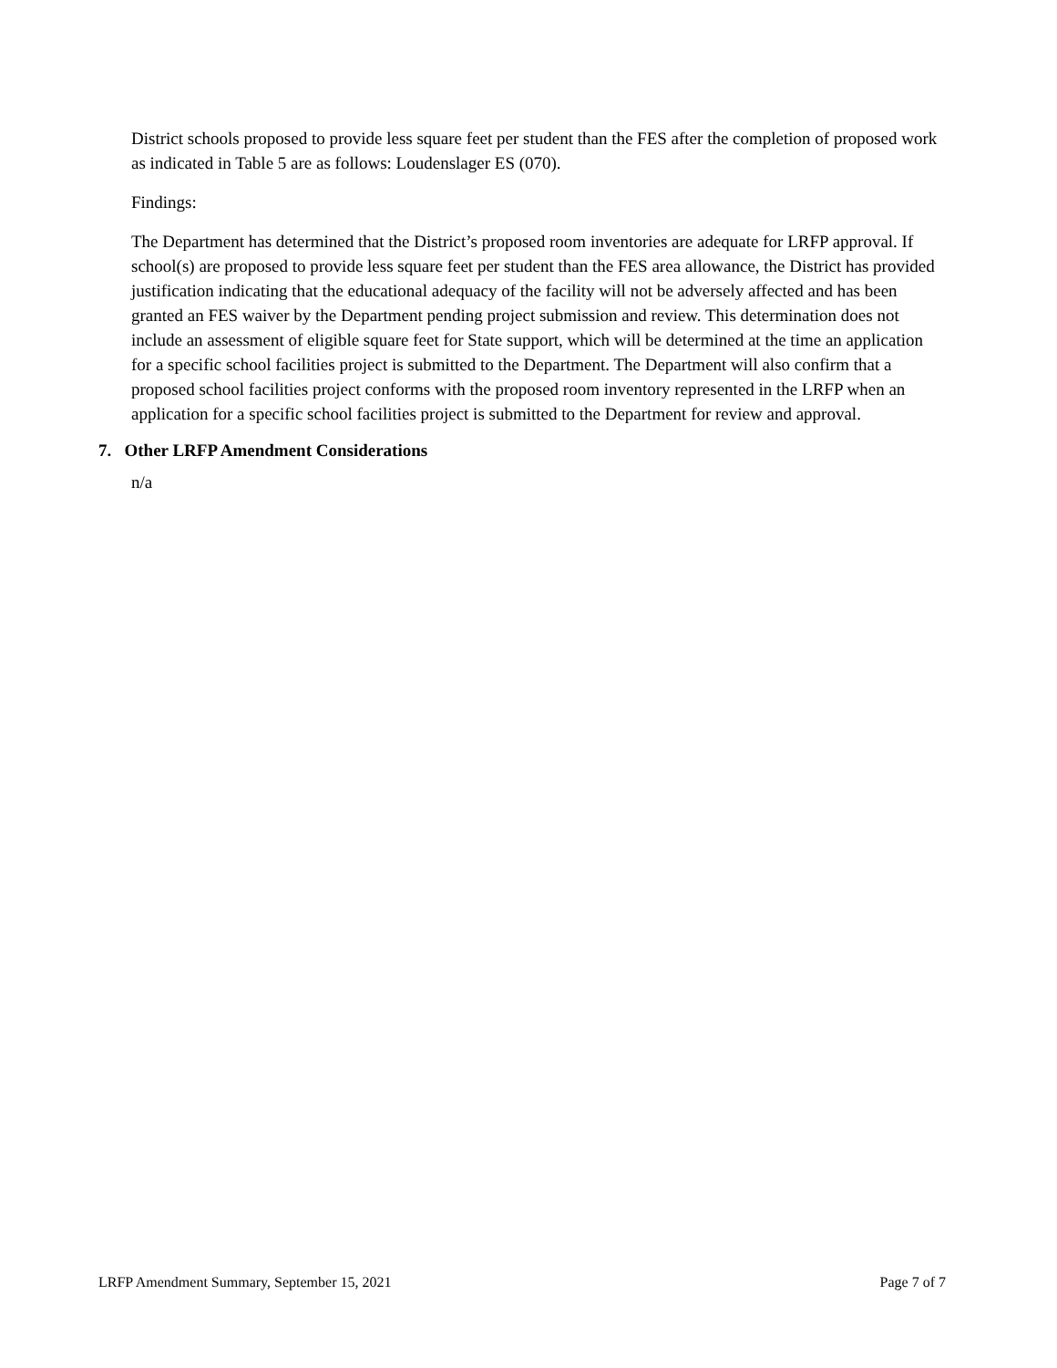District schools proposed to provide less square feet per student than the FES after the completion of proposed work as indicated in Table 5 are as follows: Loudenslager ES (070).
Findings:
The Department has determined that the District’s proposed room inventories are adequate for LRFP approval. If school(s) are proposed to provide less square feet per student than the FES area allowance, the District has provided justification indicating that the educational adequacy of the facility will not be adversely affected and has been granted an FES waiver by the Department pending project submission and review. This determination does not include an assessment of eligible square feet for State support, which will be determined at the time an application for a specific school facilities project is submitted to the Department. The Department will also confirm that a proposed school facilities project conforms with the proposed room inventory represented in the LRFP when an application for a specific school facilities project is submitted to the Department for review and approval.
7. Other LRFP Amendment Considerations
n/a
LRFP Amendment Summary, September 15, 2021 Page 7 of 7